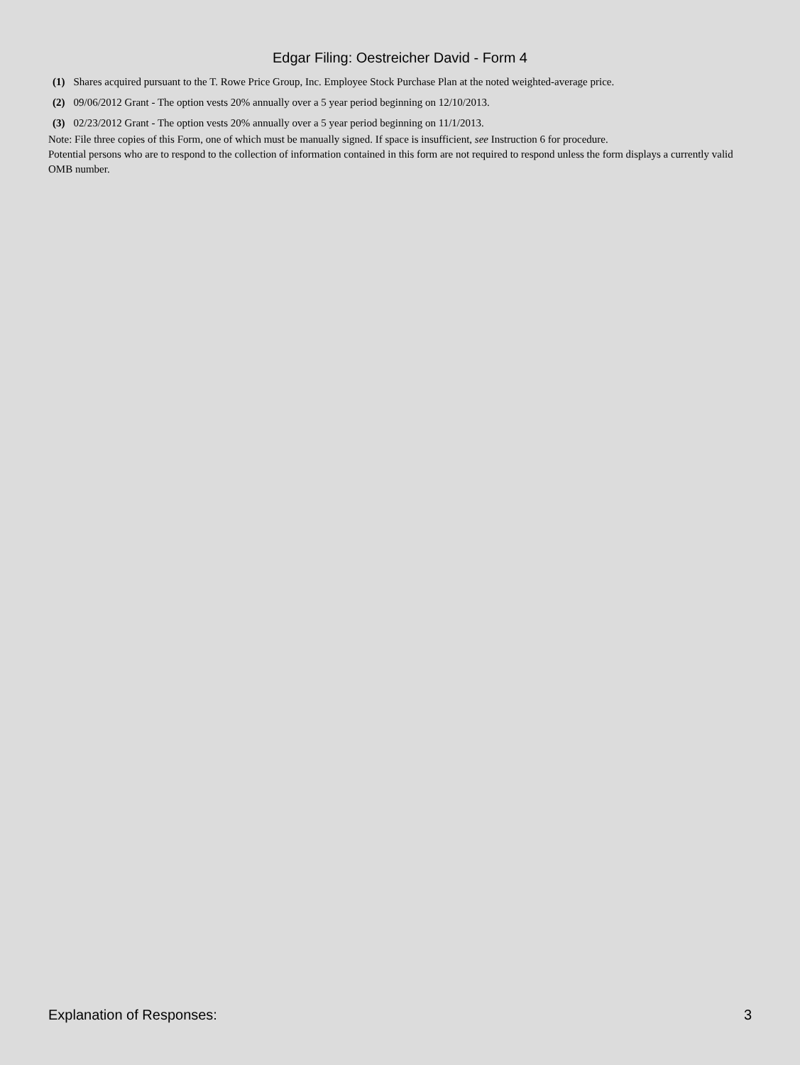Edgar Filing: Oestreicher David - Form 4
| (1) | Shares acquired pursuant to the T. Rowe Price Group, Inc. Employee Stock Purchase Plan at the noted weighted-average price. |
| (2) | 09/06/2012 Grant - The option vests 20% annually over a 5 year period beginning on 12/10/2013. |
| (3) | 02/23/2012 Grant - The option vests 20% annually over a 5 year period beginning on 11/1/2013. |
Note: File three copies of this Form, one of which must be manually signed. If space is insufficient, see Instruction 6 for procedure.
Potential persons who are to respond to the collection of information contained in this form are not required to respond unless the form displays a currently valid OMB number.
Explanation of Responses: 3